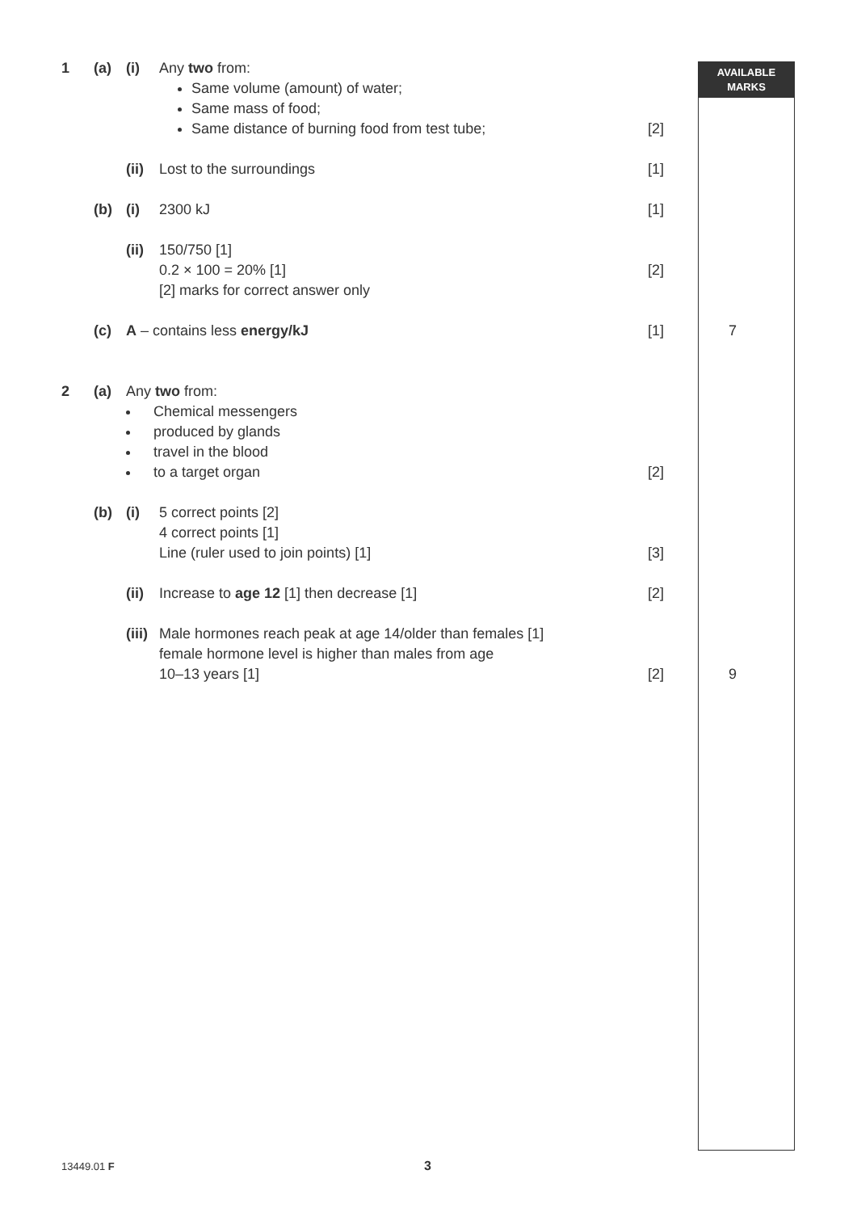AVAILABLE
MARKS
1 (a) (i) Any two from:
Same volume (amount) of water;
Same mass of food;
Same distance of burning food from test tube;
[2]
(ii)
Lost to the surroundings [1]
(b) (i) 2300 kJ [1]
(ii)
150/750 [1]
0.2 × 100 = 20% [1]
[2] marks for correct answer only
[2]
(c) A – contains less energy/kJ [1] 7
2 (a) Any two from:
Chemical messengers
produced by glands
travel in the blood
to a target organ
[2]
(b) (i) 5 correct points [2]
4 correct points [1]
Line (ruler used to join points) [1]
[3]
(ii)
Increase to age 12 [1] then decrease [1] [2]
(iii)
Male hormones reach peak at age 14/older than females [1]
female hormone level is higher than males from age
10–13 years [1]
[2]
9
13449.01 F 3